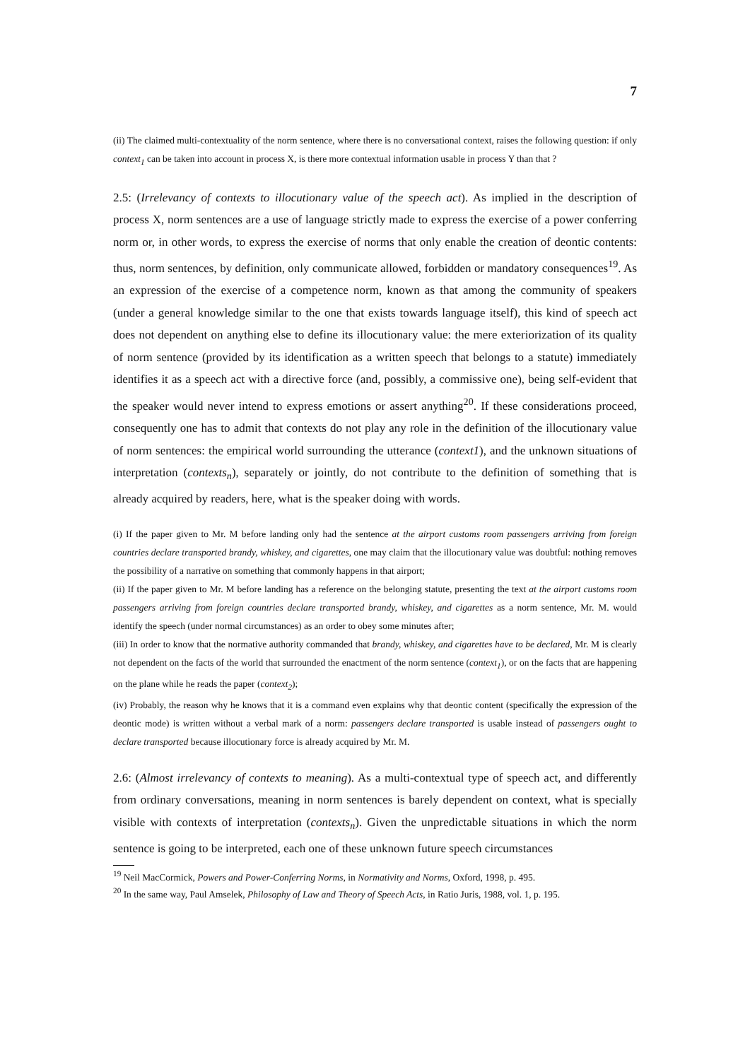7
(ii) The claimed multi-contextuality of the norm sentence, where there is no conversational context, raises the following question: if only context<sub>1</sub> can be taken into account in process X, is there more contextual information usable in process Y than that ?
2.5: (Irrelevancy of contexts to illocutionary value of the speech act). As implied in the description of process X, norm sentences are a use of language strictly made to express the exercise of a power conferring norm or, in other words, to express the exercise of norms that only enable the creation of deontic contents: thus, norm sentences, by definition, only communicate allowed, forbidden or mandatory consequences<sup>19</sup>. As an expression of the exercise of a competence norm, known as that among the community of speakers (under a general knowledge similar to the one that exists towards language itself), this kind of speech act does not dependent on anything else to define its illocutionary value: the mere exteriorization of its quality of norm sentence (provided by its identification as a written speech that belongs to a statute) immediately identifies it as a speech act with a directive force (and, possibly, a commissive one), being self-evident that the speaker would never intend to express emotions or assert anything<sup>20</sup>. If these considerations proceed, consequently one has to admit that contexts do not play any role in the definition of the illocutionary value of norm sentences: the empirical world surrounding the utterance (context1), and the unknown situations of interpretation (contexts<sub>n</sub>), separately or jointly, do not contribute to the definition of something that is already acquired by readers, here, what is the speaker doing with words.
(i) If the paper given to Mr. M before landing only had the sentence at the airport customs room passengers arriving from foreign countries declare transported brandy, whiskey, and cigarettes, one may claim that the illocutionary value was doubtful: nothing removes the possibility of a narrative on something that commonly happens in that airport;
(ii) If the paper given to Mr. M before landing has a reference on the belonging statute, presenting the text at the airport customs room passengers arriving from foreign countries declare transported brandy, whiskey, and cigarettes as a norm sentence, Mr. M. would identify the speech (under normal circumstances) as an order to obey some minutes after;
(iii) In order to know that the normative authority commanded that brandy, whiskey, and cigarettes have to be declared, Mr. M is clearly not dependent on the facts of the world that surrounded the enactment of the norm sentence (context<sub>1</sub>), or on the facts that are happening on the plane while he reads the paper (context<sub>2</sub>);
(iv) Probably, the reason why he knows that it is a command even explains why that deontic content (specifically the expression of the deontic mode) is written without a verbal mark of a norm: passengers declare transported is usable instead of passengers ought to declare transported because illocutionary force is already acquired by Mr. M.
2.6: (Almost irrelevancy of contexts to meaning). As a multi-contextual type of speech act, and differently from ordinary conversations, meaning in norm sentences is barely dependent on context, what is specially visible with contexts of interpretation (contexts<sub>n</sub>). Given the unpredictable situations in which the norm sentence is going to be interpreted, each one of these unknown future speech circumstances
<sup>19</sup> Neil MacCormick, Powers and Power-Conferring Norms, in Normativity and Norms, Oxford, 1998, p. 495.
<sup>20</sup> In the same way, Paul Amselek, Philosophy of Law and Theory of Speech Acts, in Ratio Juris, 1988, vol. 1, p. 195.